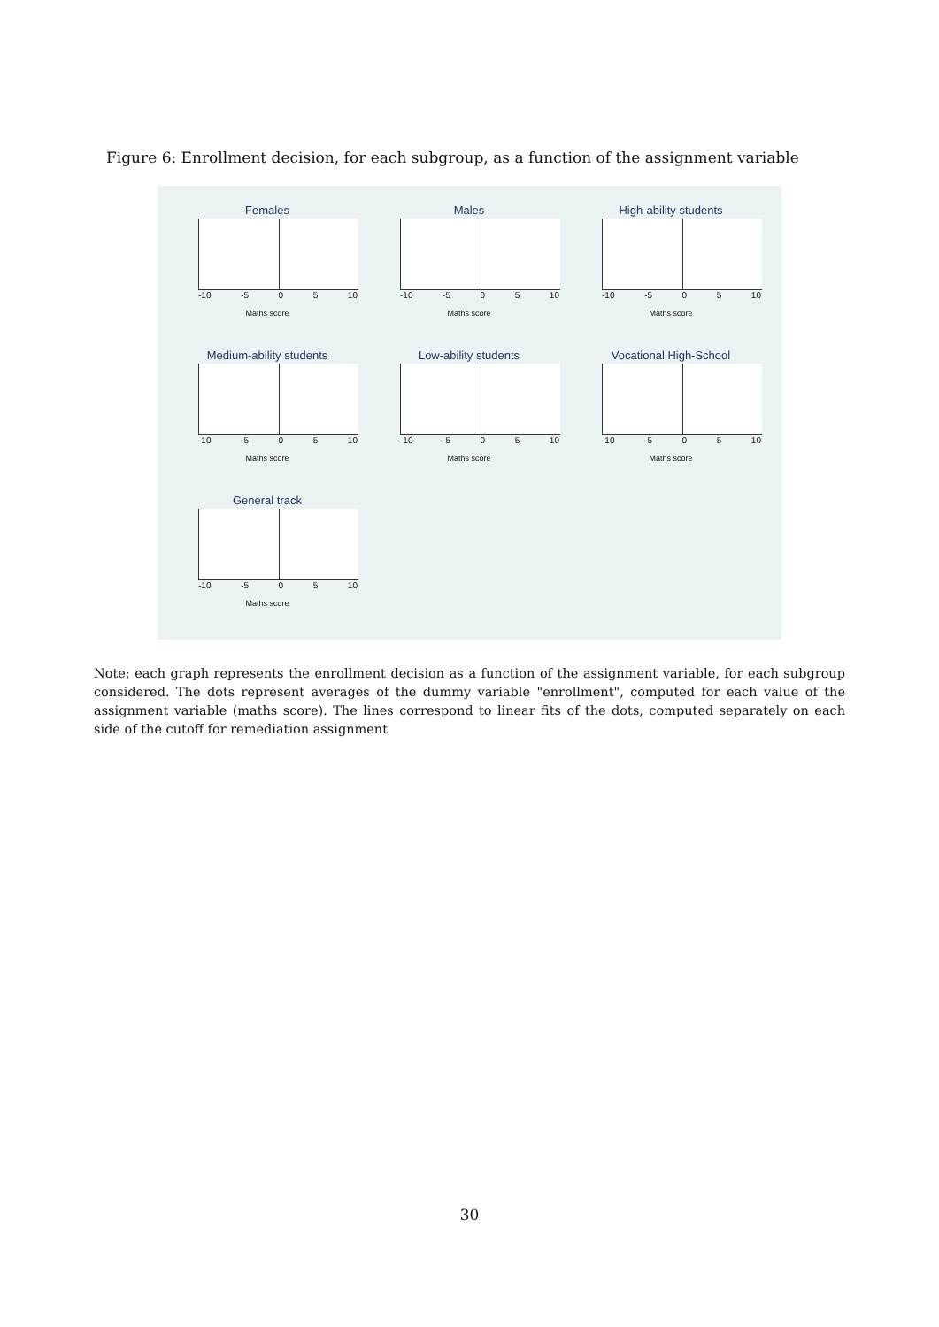Figure 6: Enrollment decision, for each subgroup, as a function of the assignment variable
Females
-10 -5 0 5 10
Maths score
Males
-10 -5 0 5 10
Maths score
High-ability students
-10 -5 0 5 10
Maths score
Medium-ability students
-10 -5 0 5 10
Maths score
Low-ability students
-10 -5 0 5 10
Maths score
Vocational High-School
-10 -5 0 5 10
Maths score
General track
-10 -5 0 5 10
Maths score
Note: each graph represents the enrollment decision as a function of the assignment variable, for each subgroup considered. The dots represent averages of the dummy variable "enrollment", computed for each value of the assignment variable (maths score). The lines correspond to linear fits of the dots, computed separately on each side of the cutoff for remediation assignment
30